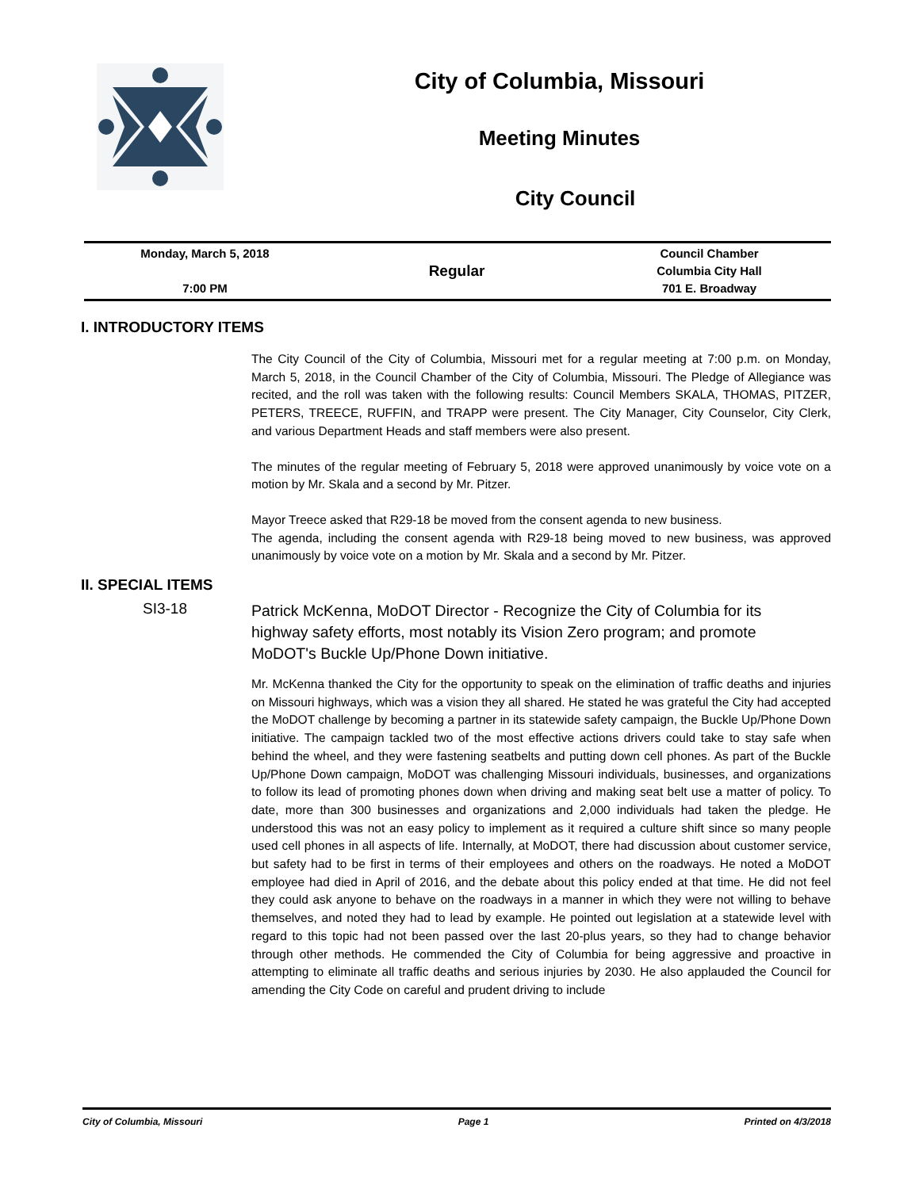City of Columbia, Missouri
Meeting Minutes
City Council
Monday, March 5, 2018
7:00 PM
Regular
Council Chamber
Columbia City Hall
701 E. Broadway
I. INTRODUCTORY ITEMS
The City Council of the City of Columbia, Missouri met for a regular meeting at 7:00 p.m. on Monday, March 5, 2018, in the Council Chamber of the City of Columbia, Missouri. The Pledge of Allegiance was recited, and the roll was taken with the following results: Council Members SKALA, THOMAS, PITZER, PETERS, TREECE, RUFFIN, and TRAPP were present. The City Manager, City Counselor, City Clerk, and various Department Heads and staff members were also present.
The minutes of the regular meeting of February 5, 2018 were approved unanimously by voice vote on a motion by Mr. Skala and a second by Mr. Pitzer.
Mayor Treece asked that R29-18 be moved from the consent agenda to new business.
The agenda, including the consent agenda with R29-18 being moved to new business, was approved unanimously by voice vote on a motion by Mr. Skala and a second by Mr. Pitzer.
II. SPECIAL ITEMS
SI3-18
Patrick McKenna, MoDOT Director - Recognize the City of Columbia for its highway safety efforts, most notably its Vision Zero program; and promote MoDOT's Buckle Up/Phone Down initiative.
Mr. McKenna thanked the City for the opportunity to speak on the elimination of traffic deaths and injuries on Missouri highways, which was a vision they all shared. He stated he was grateful the City had accepted the MoDOT challenge by becoming a partner in its statewide safety campaign, the Buckle Up/Phone Down initiative. The campaign tackled two of the most effective actions drivers could take to stay safe when behind the wheel, and they were fastening seatbelts and putting down cell phones. As part of the Buckle Up/Phone Down campaign, MoDOT was challenging Missouri individuals, businesses, and organizations to follow its lead of promoting phones down when driving and making seat belt use a matter of policy. To date, more than 300 businesses and organizations and 2,000 individuals had taken the pledge. He understood this was not an easy policy to implement as it required a culture shift since so many people used cell phones in all aspects of life. Internally, at MoDOT, there had discussion about customer service, but safety had to be first in terms of their employees and others on the roadways. He noted a MoDOT employee had died in April of 2016, and the debate about this policy ended at that time. He did not feel they could ask anyone to behave on the roadways in a manner in which they were not willing to behave themselves, and noted they had to lead by example. He pointed out legislation at a statewide level with regard to this topic had not been passed over the last 20-plus years, so they had to change behavior through other methods. He commended the City of Columbia for being aggressive and proactive in attempting to eliminate all traffic deaths and serious injuries by 2030. He also applauded the Council for amending the City Code on careful and prudent driving to include
City of Columbia, Missouri Page 1 Printed on 4/3/2018